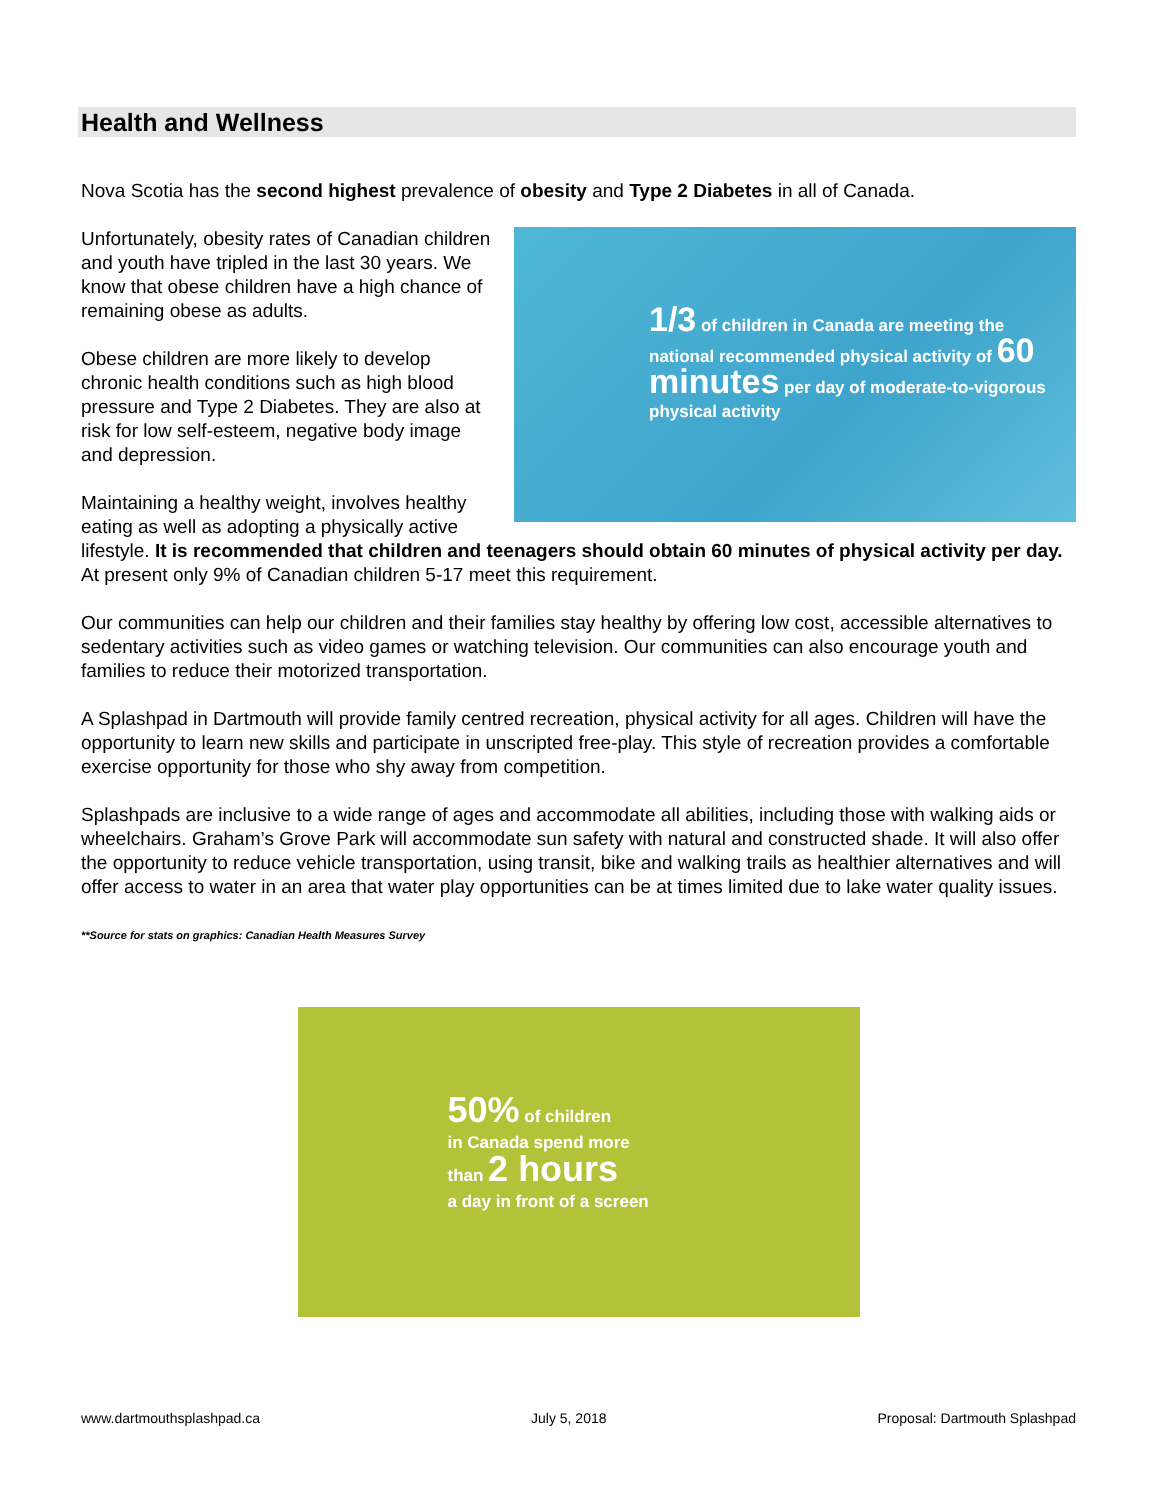Health and Wellness
Nova Scotia has the second highest prevalence of obesity and Type 2 Diabetes in all of Canada.
1/3 of children in Canada are meeting the national recommended physical activity of 60 minutes per day of moderate-to-vigorous physical activity
Unfortunately, obesity rates of Canadian children and youth have tripled in the last 30 years. We know that obese children have a high chance of remaining obese as adults.
Obese children are more likely to develop chronic health conditions such as high blood pressure and Type 2 Diabetes. They are also at risk for low self-esteem, negative body image and depression.
Maintaining a healthy weight, involves healthy eating as well as adopting a physically active lifestyle. It is recommended that children and teenagers should obtain 60 minutes of physical activity per day. At present only 9% of Canadian children 5-17 meet this requirement.
Our communities can help our children and their families stay healthy by offering low cost, accessible alternatives to sedentary activities such as video games or watching television. Our communities can also encourage youth and families to reduce their motorized transportation.
A Splashpad in Dartmouth will provide family centred recreation, physical activity for all ages. Children will have the opportunity to learn new skills and participate in unscripted free-play. This style of recreation provides a comfortable exercise opportunity for those who shy away from competition.
Splashpads are inclusive to a wide range of ages and accommodate all abilities, including those with walking aids or wheelchairs. Graham’s Grove Park will accommodate sun safety with natural and constructed shade. It will also offer the opportunity to reduce vehicle transportation, using transit, bike and walking trails as healthier alternatives and will offer access to water in an area that water play opportunities can be at times limited due to lake water quality issues.
**Source for stats on graphics: Canadian Health Measures Survey
50% of children
in Canada spend more
than 2 hours
a day in front of a screen
www.dartmouthsplashpad.ca July 5, 2018 Proposal: Dartmouth Splashpad